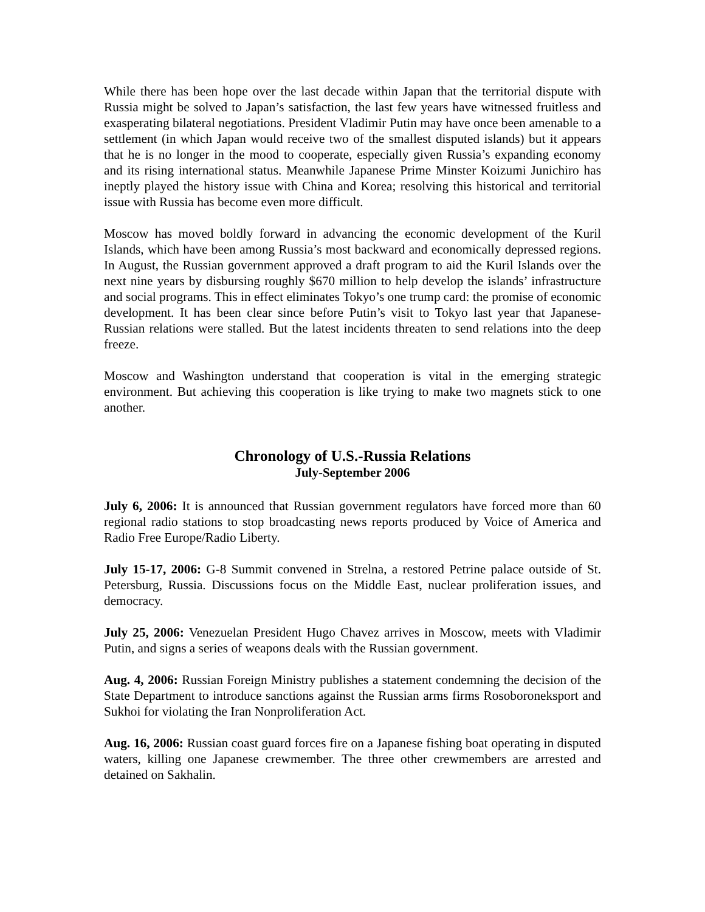While there has been hope over the last decade within Japan that the territorial dispute with Russia might be solved to Japan’s satisfaction, the last few years have witnessed fruitless and exasperating bilateral negotiations. President Vladimir Putin may have once been amenable to a settlement (in which Japan would receive two of the smallest disputed islands) but it appears that he is no longer in the mood to cooperate, especially given Russia’s expanding economy and its rising international status. Meanwhile Japanese Prime Minster Koizumi Junichiro has ineptly played the history issue with China and Korea; resolving this historical and territorial issue with Russia has become even more difficult.
Moscow has moved boldly forward in advancing the economic development of the Kuril Islands, which have been among Russia’s most backward and economically depressed regions. In August, the Russian government approved a draft program to aid the Kuril Islands over the next nine years by disbursing roughly $670 million to help develop the islands’ infrastructure and social programs. This in effect eliminates Tokyo’s one trump card: the promise of economic development. It has been clear since before Putin’s visit to Tokyo last year that Japanese-Russian relations were stalled. But the latest incidents threaten to send relations into the deep freeze.
Moscow and Washington understand that cooperation is vital in the emerging strategic environment. But achieving this cooperation is like trying to make two magnets stick to one another.
Chronology of U.S.-Russia Relations
July-September 2006
July 6, 2006: It is announced that Russian government regulators have forced more than 60 regional radio stations to stop broadcasting news reports produced by Voice of America and Radio Free Europe/Radio Liberty.
July 15-17, 2006: G-8 Summit convened in Strelna, a restored Petrine palace outside of St. Petersburg, Russia. Discussions focus on the Middle East, nuclear proliferation issues, and democracy.
July 25, 2006: Venezuelan President Hugo Chavez arrives in Moscow, meets with Vladimir Putin, and signs a series of weapons deals with the Russian government.
Aug. 4, 2006: Russian Foreign Ministry publishes a statement condemning the decision of the State Department to introduce sanctions against the Russian arms firms Rosoboroneksport and Sukhoi for violating the Iran Nonproliferation Act.
Aug. 16, 2006: Russian coast guard forces fire on a Japanese fishing boat operating in disputed waters, killing one Japanese crewmember. The three other crewmembers are arrested and detained on Sakhalin.